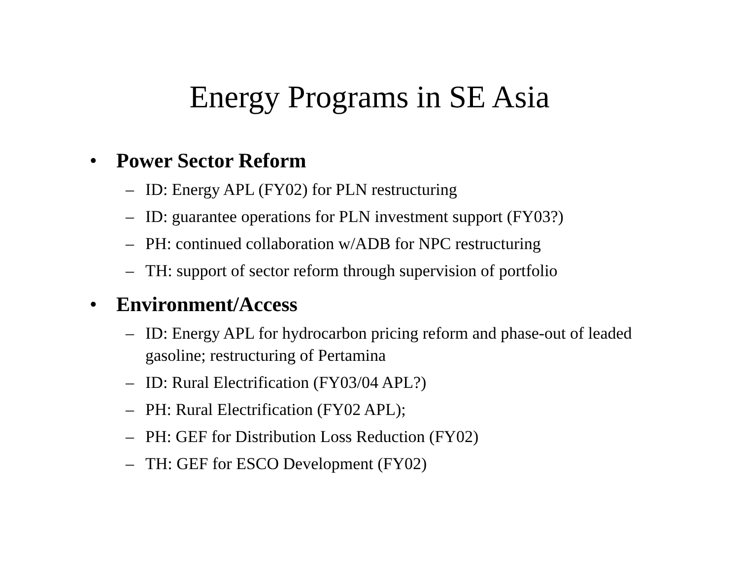Energy Programs in SE Asia
• Power Sector Reform
– ID: Energy APL (FY02) for PLN restructuring
– ID: guarantee operations for PLN investment support (FY03?)
– PH: continued collaboration w/ADB for NPC restructuring
– TH: support of sector reform through supervision of portfolio
• Environment/Access
– ID: Energy APL for hydrocarbon pricing reform and phase-out of leaded gasoline; restructuring of Pertamina
– ID: Rural Electrification (FY03/04 APL?)
– PH: Rural Electrification (FY02 APL);
– PH: GEF for Distribution Loss Reduction (FY02)
– TH: GEF for ESCO Development (FY02)